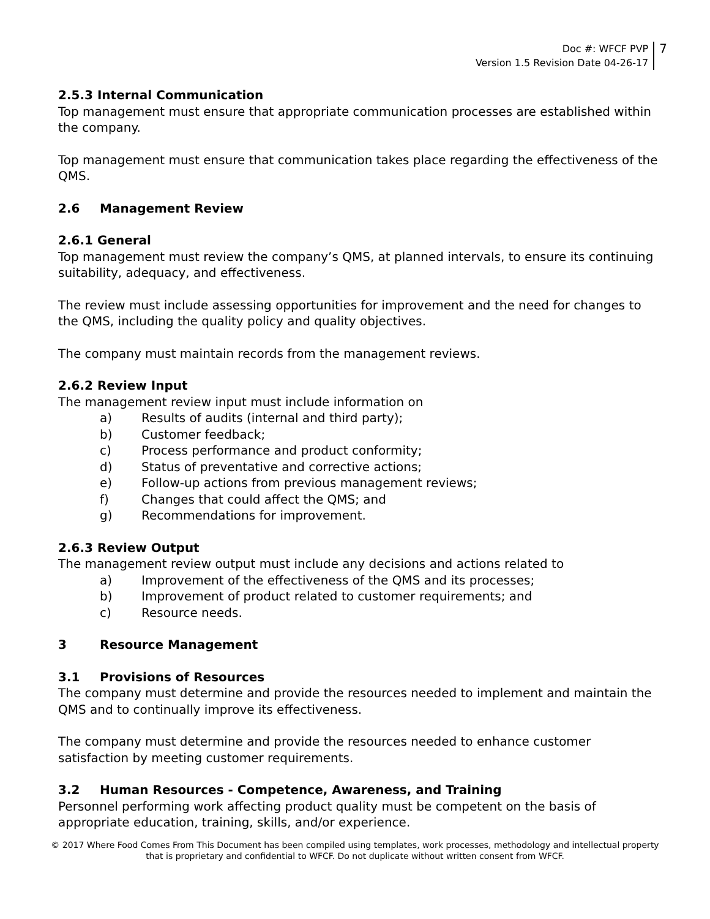Doc #: WFCF PVP
Version 1.5 Revision Date 04-26-17
7
2.5.3 Internal Communication
Top management must ensure that appropriate communication processes are established within the company.
Top management must ensure that communication takes place regarding the effectiveness of the QMS.
2.6 Management Review
2.6.1 General
Top management must review the company’s QMS, at planned intervals, to ensure its continuing suitability, adequacy, and effectiveness.
The review must include assessing opportunities for improvement and the need for changes to the QMS, including the quality policy and quality objectives.
The company must maintain records from the management reviews.
2.6.2 Review Input
The management review input must include information on
a) Results of audits (internal and third party);
b) Customer feedback;
c) Process performance and product conformity;
d) Status of preventative and corrective actions;
e) Follow-up actions from previous management reviews;
f) Changes that could affect the QMS; and
g) Recommendations for improvement.
2.6.3 Review Output
The management review output must include any decisions and actions related to
a) Improvement of the effectiveness of the QMS and its processes;
b) Improvement of product related to customer requirements; and
c) Resource needs.
3 Resource Management
3.1 Provisions of Resources
The company must determine and provide the resources needed to implement and maintain the QMS and to continually improve its effectiveness.
The company must determine and provide the resources needed to enhance customer satisfaction by meeting customer requirements.
3.2 Human Resources - Competence, Awareness, and Training
Personnel performing work affecting product quality must be competent on the basis of appropriate education, training, skills, and/or experience.
© 2017 Where Food Comes From This Document has been compiled using templates, work processes, methodology and intellectual property
that is proprietary and confidential to WFCF. Do not duplicate without written consent from WFCF.